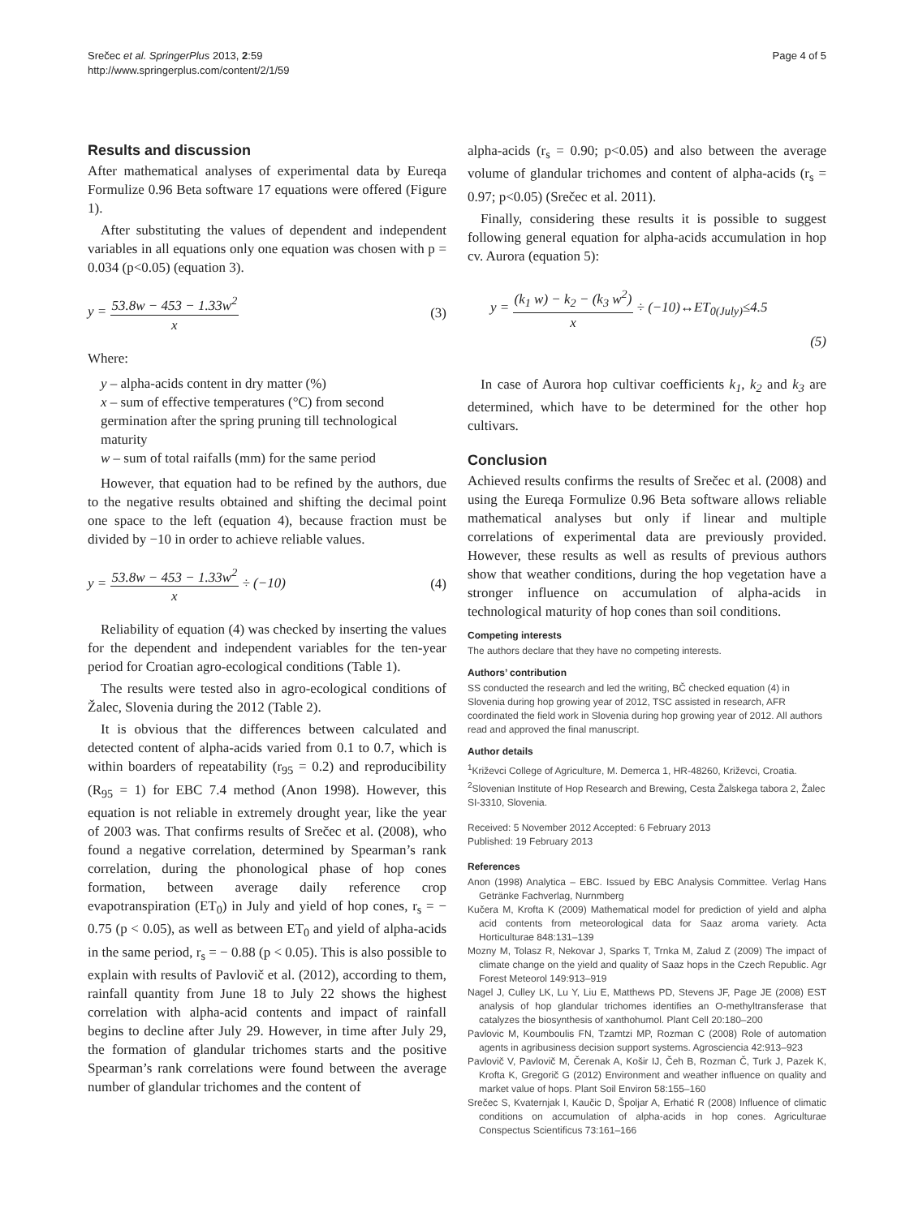Srečec et al. SpringerPlus 2013, 2:59
http://www.springerplus.com/content/2/1/59
Page 4 of 5
Results and discussion
After mathematical analyses of experimental data by Eureqa Formulize 0.96 Beta software 17 equations were offered (Figure 1).
After substituting the values of dependent and independent variables in all equations only one equation was chosen with p = 0.034 (p<0.05) (equation 3).
y =
53.8w − 453 − 1.33w<sup>2</sup>
x
(3)
Where:
y – alpha-acids content in dry matter (%)
x – sum of effective temperatures (°C) from second germination after the spring pruning till technological maturity
w – sum of total raifalls (mm) for the same period
However, that equation had to be refined by the authors, due to the negative results obtained and shifting the decimal point one space to the left (equation 4), because fraction must be divided by −10 in order to achieve reliable values.
y =
53.8w − 453 − 1.33w<sup>2</sup>
x
÷ (−10)
(4)
Reliability of equation (4) was checked by inserting the values for the dependent and independent variables for the ten-year period for Croatian agro-ecological conditions (Table 1).
The results were tested also in agro-ecological conditions of Žalec, Slovenia during the 2012 (Table 2).
It is obvious that the differences between calculated and detected content of alpha-acids varied from 0.1 to 0.7, which is within boarders of repeatability (r<sub>95</sub> = 0.2) and reproducibility (R<sub>95</sub> = 1) for EBC 7.4 method (Anon 1998). However, this equation is not reliable in extremely drought year, like the year of 2003 was. That confirms results of Srečec et al. (2008), who found a negative correlation, determined by Spearman’s rank correlation, during the phonological phase of hop cones formation, between average daily reference crop evapotranspiration (ET<sub>0</sub>) in July and yield of hop cones, r<sub>s</sub> = − 0.75 (p < 0.05), as well as between ET<sub>0</sub> and yield of alpha-acids in the same period, r<sub>s</sub> = − 0.88 (p < 0.05). This is also possible to explain with results of Pavlovič et al. (2012), according to them, rainfall quantity from June 18 to July 22 shows the highest correlation with alpha-acid contents and impact of rainfall begins to decline after July 29. However, in time after July 29, the formation of glandular trichomes starts and the positive Spearman’s rank correlations were found between the average number of glandular trichomes and the content of
alpha-acids (r<sub>s</sub> = 0.90; p<0.05) and also between the average volume of glandular trichomes and content of alpha-acids (r<sub>s</sub> = 0.97; p<0.05) (Srečec et al. 2011).
Finally, considering these results it is possible to suggest following general equation for alpha-acids accumulation in hop cv. Aurora (equation 5):
y =
(k<sub>1</sub> w) − k<sub>2</sub> − (k<sub>3</sub> w<sup>2</sup>)
x
÷ (−10)↔ET<sub>0(July)</sub>≤4.5
(5)
In case of Aurora hop cultivar coefficients k<sub>1</sub>, k<sub>2</sub> and k<sub>3</sub> are determined, which have to be determined for the other hop cultivars.
Conclusion
Achieved results confirms the results of Srečec et al. (2008) and using the Eureqa Formulize 0.96 Beta software allows reliable mathematical analyses but only if linear and multiple correlations of experimental data are previously provided. However, these results as well as results of previous authors show that weather conditions, during the hop vegetation have a stronger influence on accumulation of alpha-acids in technological maturity of hop cones than soil conditions.
Competing interests
The authors declare that they have no competing interests.
Authors’ contribution
SS conducted the research and led the writing, BČ checked equation (4) in Slovenia during hop growing year of 2012, TSC assisted in research, AFR coordinated the field work in Slovenia during hop growing year of 2012. All authors read and approved the final manuscript.
Author details
<sup>1</sup> Križevci College of Agriculture, M. Demerca 1, HR-48260, Križevci, Croatia. <sup>2</sup>Slovenian Institute of Hop Research and Brewing, Cesta Žalskega tabora 2, Žalec SI-3310, Slovenia.
Received: 5 November 2012 Accepted: 6 February 2013
Published: 19 February 2013
References
Anon (1998) Analytica – EBC. Issued by EBC Analysis Committee. Verlag Hans Getränke Fachverlag, Nurnmberg
Kučera M, Krofta K (2009) Mathematical model for prediction of yield and alpha acid contents from meteorological data for Saaz aroma variety. Acta Horticulturae 848:131–139
Mozny M, Tolasz R, Nekovar J, Sparks T, Trnka M, Zalud Z (2009) The impact of climate change on the yield and quality of Saaz hops in the Czech Republic. Agr Forest Meteorol 149:913–919
Nagel J, Culley LK, Lu Y, Liu E, Matthews PD, Stevens JF, Page JE (2008) EST analysis of hop glandular trichomes identifies an O-methyltransferase that catalyzes the biosynthesis of xanthohumol. Plant Cell 20:180–200
Pavlovic M, Koumboulis FN, Tzamtzi MP, Rozman C (2008) Role of automation agents in agribusiness decision support systems. Agrosciencia 42:913–923
Pavlovič V, Pavlovič M, Čerenak A, Košir IJ, Čeh B, Rozman Č, Turk J, Pazek K, Krofta K, Gregorič G (2012) Environment and weather influence on quality and market value of hops. Plant Soil Environ 58:155–160
Srečec S, Kvaternjak I, Kaučic D, Špoljar A, Erhatić R (2008) Influence of climatic conditions on accumulation of alpha-acids in hop cones. Agriculturae Conspectus Scientificus 73:161–166